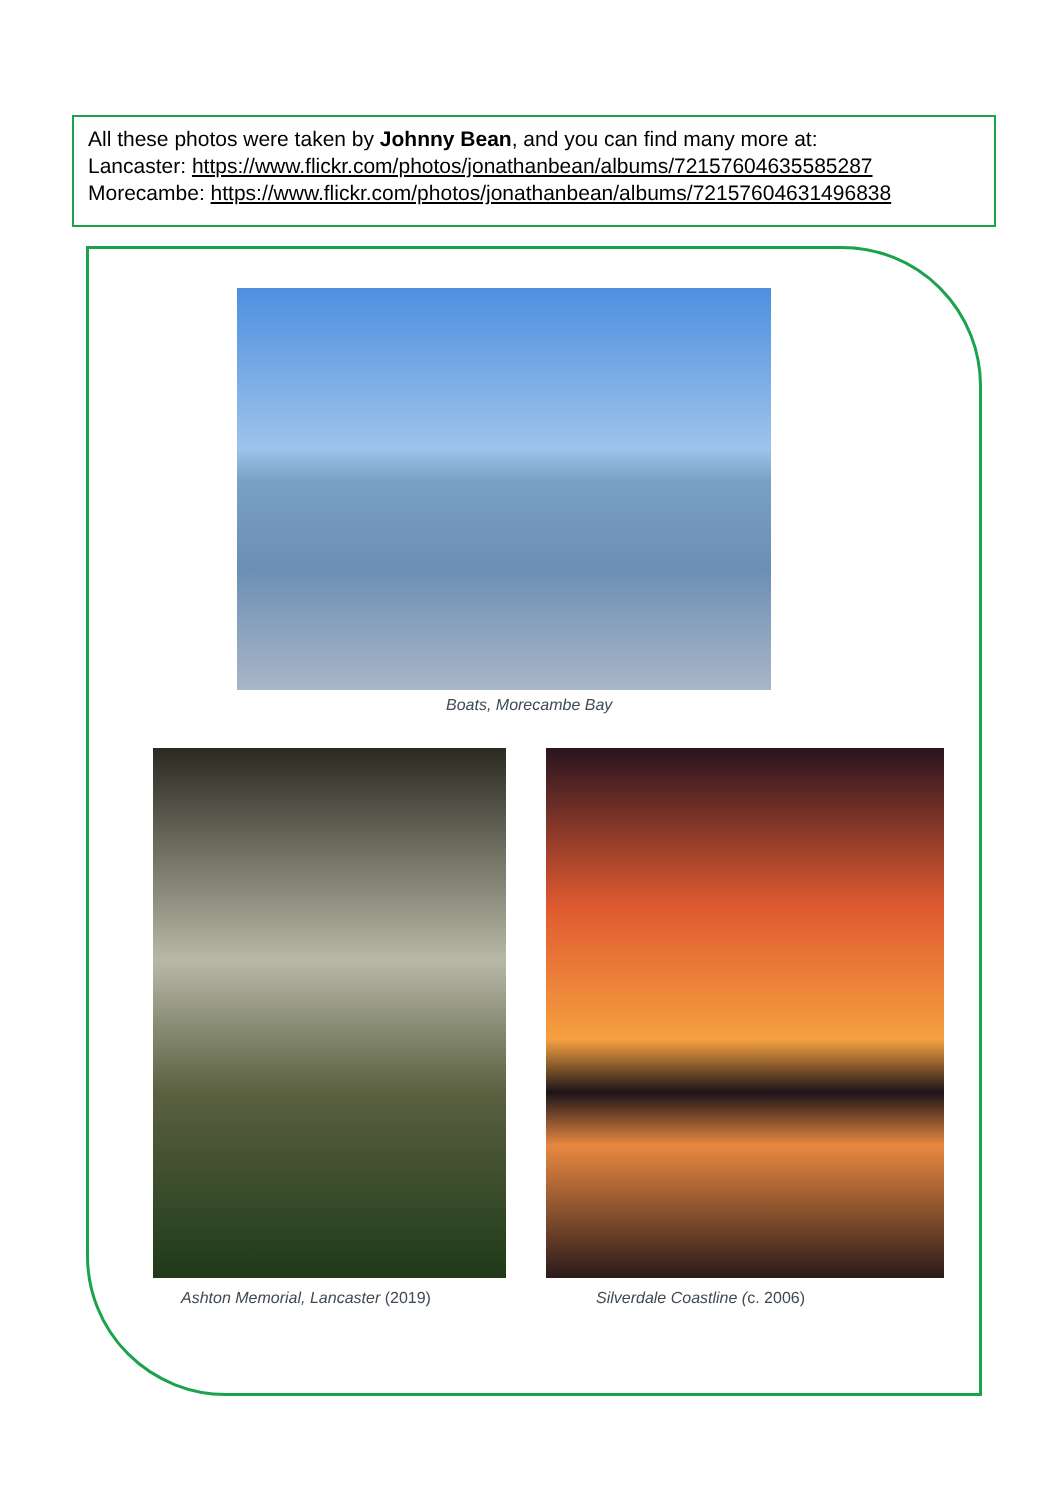All these photos were taken by Johnny Bean, and you can find many more at:
Lancaster: https://www.flickr.com/photos/jonathanbean/albums/72157604635585287
Morecambe: https://www.flickr.com/photos/jonathanbean/albums/72157604631496838
Boats, Morecambe Bay
Ashton Memorial, Lancaster (2019)
Silverdale Coastline (c. 2006)